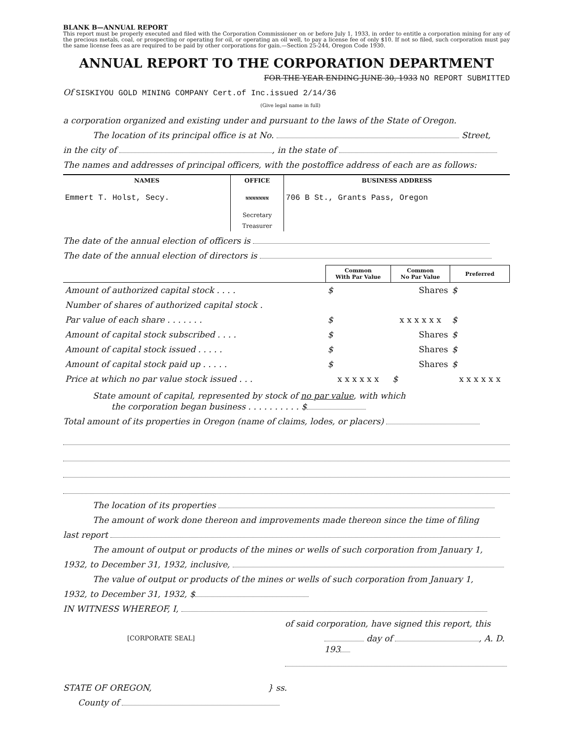BLANK B—ANNUAL REPORT
This report must be properly executed and filed with the Corporation Commissioner on or before July 1, 1933, in order to entitle a corporation mining for any of the precious metals, coal, or prospecting or operating for oil, or operating an oil well, to pay a license fee of only $10. If not so filed, such corporation must pay the same license fees as are required to be paid by other corporations for gain.—Section 25-244, Oregon Code 1930.
ANNUAL REPORT TO THE CORPORATION DEPARTMENT
FOR THE YEAR ENDING JUNE 30, 1933 NO REPORT SUBMITTED
Of SISKIYOU GOLD MINING COMPANY Cert.of Inc.issued 2/14/36
(Give legal name in full)
a corporation organized and existing under and pursuant to the laws of the State of Oregon.
The location of its principal office is at No. Street,
in the city of , in the state of
The names and addresses of principal officers, with the postoffice address of each are as follows:
| NAMES | OFFICE | BUSINESS ADDRESS |
| --- | --- | --- |
| Emmert T. Holst, Secy. | xxxxxxx | 706 B St., Grants Pass, Oregon |
| | Secretary | |
| | Treasurer | |
The date of the annual election of officers is
The date of the annual election of directors is
| | Common With Par Value | Common No Par Value | Preferred |
| Amount of authorized capital stock . . . . | $ | Shares | $ |
| Number of shares of authorized capital stock . | | | |
| Par value of each share . . . . . . . | $ | x x x x x x | $ |
| Amount of capital stock subscribed . . . . | $ | Shares | $ |
| Amount of capital stock issued . . . . . | $ | Shares | $ |
| Amount of capital stock paid up . . . . . | $ | Shares | $ |
| Price at which no par value stock issued . . . | x x x x x x | $ | x x x x x x |
State amount of capital, represented by stock of no par value, with which
the corporation began business . . . . . . . . . . $
Total amount of its properties in Oregon (name of claims, lodes, or placers)
The location of its properties
The amount of work done thereon and improvements made thereon since the time of filing
last report
The amount of output or products of the mines or wells of such corporation from January 1,
1932, to December 31, 1932, inclusive,
The value of output or products of the mines or wells of such corporation from January 1,
1932, to December 31, 1932, $
IN WITNESS WHEREOF, I,
of said corporation, have signed this report, this
[CORPORATE SEAL] day of , A. D. 193
STATE OF OREGON, } ss.
County of